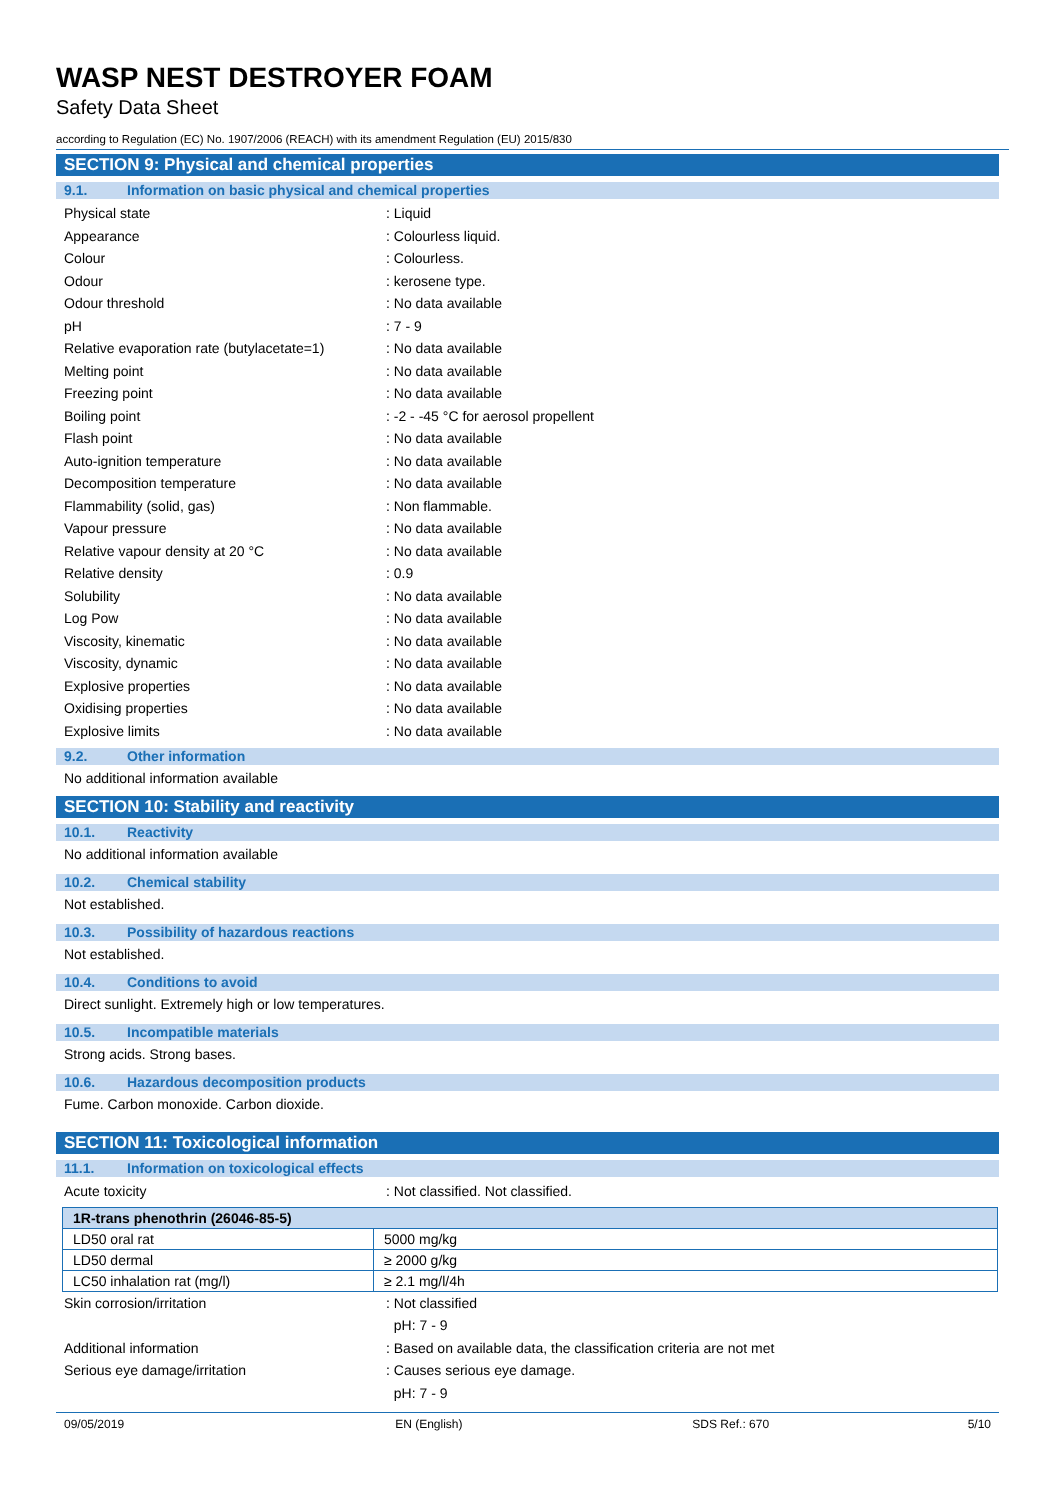WASP NEST DESTROYER FOAM
Safety Data Sheet
according to Regulation (EC) No. 1907/2006 (REACH) with its amendment Regulation (EU) 2015/830
SECTION 9: Physical and chemical properties
9.1. Information on basic physical and chemical properties
Physical state : Liquid
Appearance : Colourless liquid.
Colour : Colourless.
Odour : kerosene type.
Odour threshold : No data available
pH : 7 - 9
Relative evaporation rate (butylacetate=1)
: No data available
Melting point : No data available
Freezing point : No data available
Boiling point : -2 - -45 °C for aerosol propellent
Flash point : No data available
Auto-ignition temperature : No data available
Decomposition temperature : No data available
Flammability (solid, gas) : Non flammable.
Vapour pressure : No data available
Relative vapour density at 20 °C : No data available
Relative density : 0.9
Solubility : No data available
Log Pow : No data available
Viscosity, kinematic : No data available
Viscosity, dynamic : No data available
Explosive properties : No data available
Oxidising properties : No data available
Explosive limits : No data available
9.2. Other information
No additional information available
SECTION 10: Stability and reactivity
10.1. Reactivity
No additional information available
10.2. Chemical stability
Not established.
10.3. Possibility of hazardous reactions
Not established.
10.4. Conditions to avoid
Direct sunlight. Extremely high or low temperatures.
10.5. Incompatible materials
Strong acids. Strong bases.
10.6. Hazardous decomposition products
Fume. Carbon monoxide. Carbon dioxide.
SECTION 11: Toxicological information
11.1. Information on toxicological effects
Acute toxicity : Not classified. Not classified.
| 1R-trans phenothrin (26046-85-5) | |
| --- | --- |
| LD50 oral rat | 5000 mg/kg |
| LD50 dermal | ≥ 2000 g/kg |
| LC50 inhalation rat (mg/l) | ≥ 2.1 mg/l/4h |
Skin corrosion/irritation : Not classified
pH: 7 - 9
Additional information : Based on available data, the classification criteria are not met
Serious eye damage/irritation : Causes serious eye damage.
pH: 7 - 9
09/05/2019 EN (English) SDS Ref.: 670 5/10